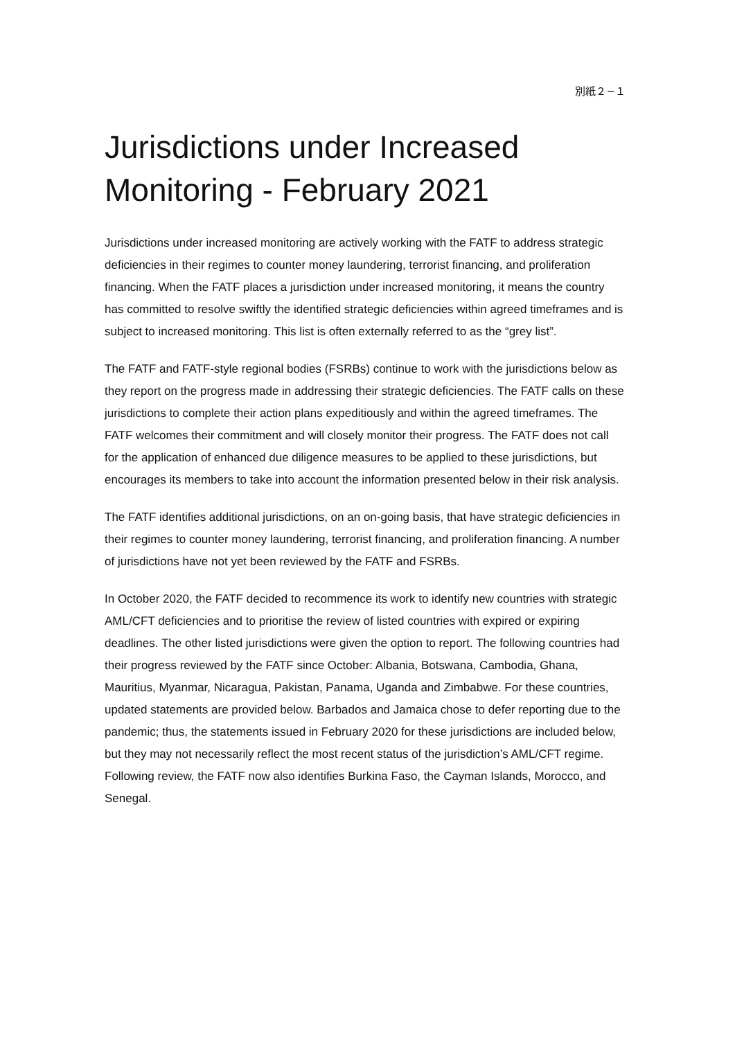別紙２−１
Jurisdictions under Increased Monitoring - February 2021
Jurisdictions under increased monitoring are actively working with the FATF to address strategic deficiencies in their regimes to counter money laundering, terrorist financing, and proliferation financing. When the FATF places a jurisdiction under increased monitoring, it means the country has committed to resolve swiftly the identified strategic deficiencies within agreed timeframes and is subject to increased monitoring. This list is often externally referred to as the “grey list”.
The FATF and FATF-style regional bodies (FSRBs) continue to work with the jurisdictions below as they report on the progress made in addressing their strategic deficiencies. The FATF calls on these jurisdictions to complete their action plans expeditiously and within the agreed timeframes. The FATF welcomes their commitment and will closely monitor their progress. The FATF does not call for the application of enhanced due diligence measures to be applied to these jurisdictions, but encourages its members to take into account the information presented below in their risk analysis.
The FATF identifies additional jurisdictions, on an on-going basis, that have strategic deficiencies in their regimes to counter money laundering, terrorist financing, and proliferation financing. A number of jurisdictions have not yet been reviewed by the FATF and FSRBs.
In October 2020, the FATF decided to recommence its work to identify new countries with strategic AML/CFT deficiencies and to prioritise the review of listed countries with expired or expiring deadlines. The other listed jurisdictions were given the option to report. The following countries had their progress reviewed by the FATF since October: Albania, Botswana, Cambodia, Ghana, Mauritius, Myanmar, Nicaragua, Pakistan, Panama, Uganda and Zimbabwe. For these countries, updated statements are provided below. Barbados and Jamaica chose to defer reporting due to the pandemic; thus, the statements issued in February 2020 for these jurisdictions are included below, but they may not necessarily reflect the most recent status of the jurisdiction’s AML/CFT regime. Following review, the FATF now also identifies Burkina Faso, the Cayman Islands, Morocco, and Senegal.